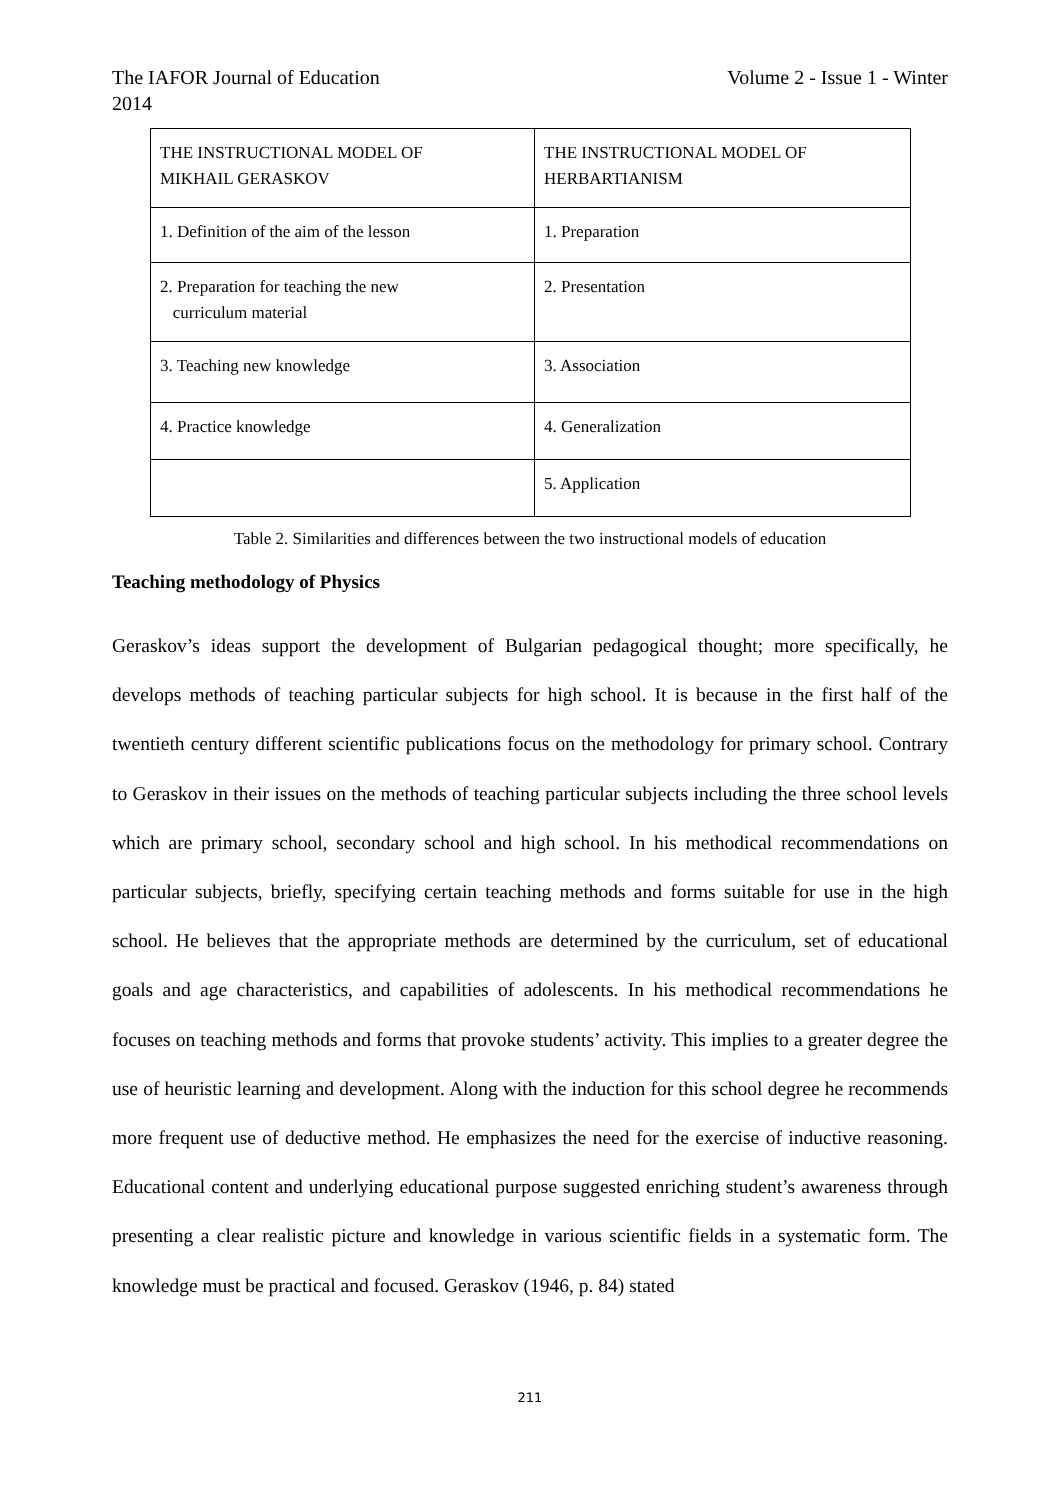The IAFOR Journal of Education Volume 2 - Issue 1 - Winter
2014
| THE INSTRUCTIONAL MODEL OF MIKHAIL GERASKOV | THE INSTRUCTIONAL MODEL OF HERBARTIANISM |
| 1. Definition of the aim of the lesson | 1. Preparation |
| 2. Preparation for teaching the new curriculum material | 2. Presentation |
| 3. Teaching new knowledge | 3. Association |
| 4. Practice knowledge | 4. Generalization |
| | 5. Application |
Table 2. Similarities and differences between the two instructional models of education
Teaching methodology of Physics
Geraskov’s ideas support the development of Bulgarian pedagogical thought; more specifically, he develops methods of teaching particular subjects for high school. It is because in the first half of the twentieth century different scientific publications focus on the methodology for primary school. Contrary to Geraskov in their issues on the methods of teaching particular subjects including the three school levels which are primary school, secondary school and high school. In his methodical recommendations on particular subjects, briefly, specifying certain teaching methods and forms suitable for use in the high school. He believes that the appropriate methods are determined by the curriculum, set of educational goals and age characteristics, and capabilities of adolescents. In his methodical recommendations he focuses on teaching methods and forms that provoke students’ activity. This implies to a greater degree the use of heuristic learning and development. Along with the induction for this school degree he recommends more frequent use of deductive method. He emphasizes the need for the exercise of inductive reasoning. Educational content and underlying educational purpose suggested enriching student’s awareness through presenting a clear realistic picture and knowledge in various scientific fields in a systematic form. The knowledge must be practical and focused. Geraskov (1946, p. 84) stated
211